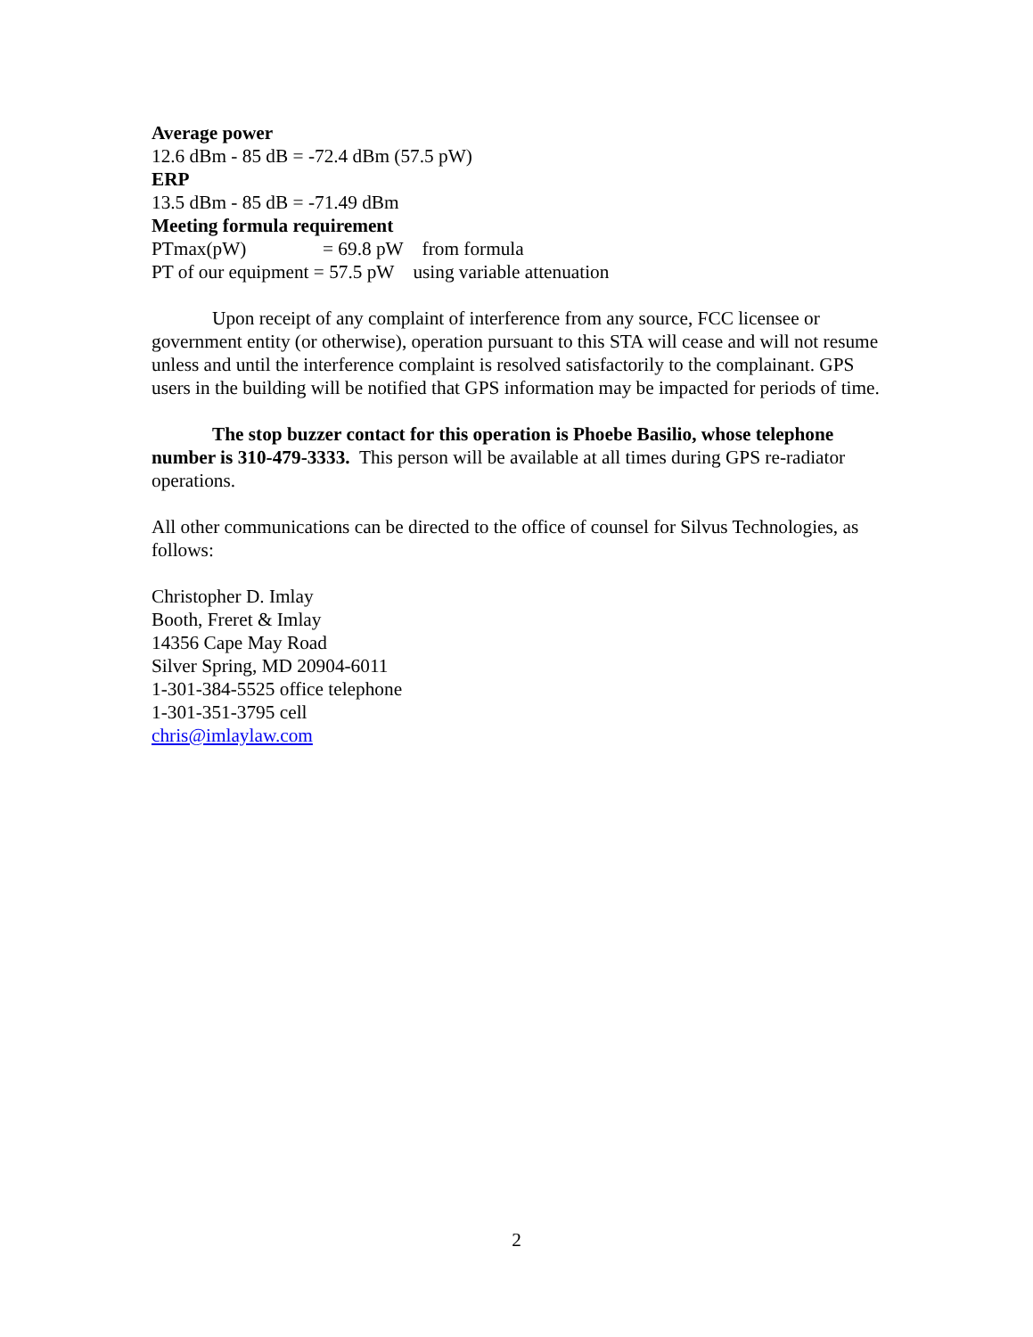Average power
12.6 dBm - 85 dB = -72.4 dBm (57.5 pW)
ERP
13.5 dBm - 85 dB = -71.49 dBm
Meeting formula requirement
PTmax(pW) = 69.8 pW from formula
PT of our equipment = 57.5 pW using variable attenuation
Upon receipt of any complaint of interference from any source, FCC licensee or government entity (or otherwise), operation pursuant to this STA will cease and will not resume unless and until the interference complaint is resolved satisfactorily to the complainant. GPS users in the building will be notified that GPS information may be impacted for periods of time.
The stop buzzer contact for this operation is Phoebe Basilio, whose telephone number is 310-479-3333. This person will be available at all times during GPS re-radiator operations.
All other communications can be directed to the office of counsel for Silvus Technologies, as follows:
Christopher D. Imlay
Booth, Freret & Imlay
14356 Cape May Road
Silver Spring, MD 20904-6011
1-301-384-5525 office telephone
1-301-351-3795 cell
chris@imlaylaw.com
2